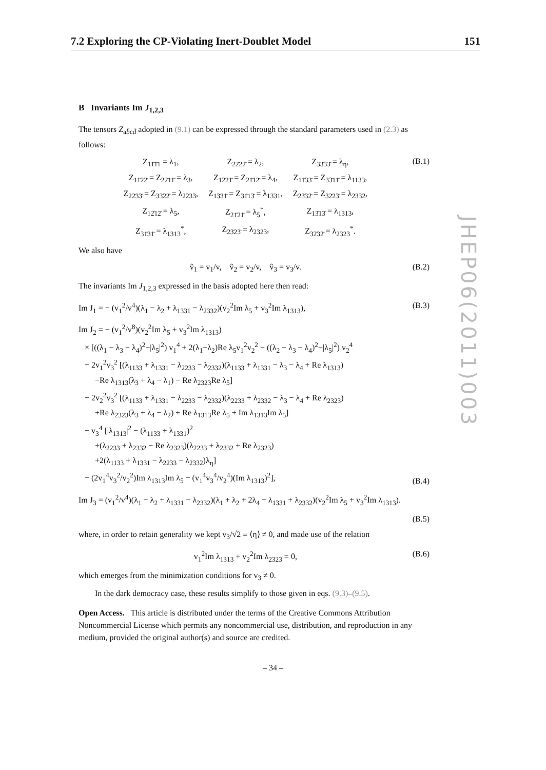7.2 Exploring the CP-Violating Inert-Doublet Model 151
B Invariants Im J<sub>1,2,3</sub>
The tensors Z<sub>ab̄cd̄</sub> adopted in (9.1) can be expressed through the standard parameters used in (2.3) as follows:
| Z<sub>11̄1̄1</sub> = λ<sub>1</sub>, | Z<sub>22̄22̄</sub> = λ<sub>2</sub>, | Z<sub>33̄33̄</sub> = λ<sub>η</sub>, |
| Z<sub>11̄22̄</sub> = Z<sub>22̄11̄</sub> = λ<sub>3</sub>, | Z<sub>12̄21̄</sub> = Z<sub>21̄12̄</sub> = λ<sub>4</sub>, | Z<sub>11̄33̄</sub> = Z<sub>33̄11̄</sub> = λ<sub>1133</sub>, |
| Z<sub>22̄33̄</sub> = Z<sub>33̄22̄</sub> = λ<sub>2233</sub>, | Z<sub>13̄31̄</sub> = Z<sub>31̄13̄</sub> = λ<sub>1331</sub>, | Z<sub>23̄32̄</sub> = Z<sub>32̄23̄</sub> = λ<sub>2332</sub>, |
| Z<sub>12̄12̄</sub> = λ<sub>5</sub>, | Z<sub>21̄21̄</sub> = λ<sub>5</sub><sup>*</sup>, | Z<sub>13̄13̄</sub> = λ<sub>1313</sub>, |
| Z<sub>31̄31̄</sub> = λ<sub>1313</sub><sup>*</sup>, | Z<sub>23̄23̄</sub> = λ<sub>2323</sub>, | Z<sub>32̄32̄</sub> = λ<sub>2323</sub><sup>*</sup>. |
(B.1)
We also have
v̂<sub>1</sub> = v<sub>1</sub>/v, v̂<sub>2</sub> = v<sub>2</sub>/v, v̂<sub>3</sub> = v<sub>3</sub>/v.
(B.2)
The invariants Im J<sub>1,2,3</sub> expressed in the basis adopted here then read:
Im J<sub>1</sub> = − (v<sub>1</sub><sup>2</sup>/v<sup>4</sup>)(λ<sub>1</sub> − λ<sub>2</sub> + λ<sub>1331</sub> − λ<sub>2332</sub>)(v<sub>2</sub><sup>2</sup>Im λ<sub>5</sub> + v<sub>3</sub><sup>2</sup>Im λ<sub>1313</sub>),
(B.3)
Im J<sub>2</sub> = − (v<sub>1</sub><sup>2</sup>/v<sup>8</sup>)(v<sub>2</sub><sup>2</sup>Im λ<sub>5</sub> + v<sub>3</sub><sup>2</sup>Im λ<sub>1313</sub>)
× [((λ<sub>1</sub> − λ<sub>3</sub> − λ<sub>4</sub>)<sup>2</sup>−|λ<sub>5</sub>|<sup>2</sup>) v<sub>1</sub><sup>4</sup> + 2(λ<sub>1</sub>−λ<sub>2</sub>)Re λ<sub>5</sub>v<sub>1</sub><sup>2</sup>v<sub>2</sub><sup>2</sup> − ((λ<sub>2</sub> − λ<sub>3</sub> − λ<sub>4</sub>)<sup>2</sup>−|λ<sub>5</sub>|<sup>2</sup>) v<sub>2</sub><sup>4</sup>
+ 2v<sub>1</sub><sup>2</sup>v<sub>3</sub><sup>2</sup> [(λ<sub>1133</sub> + λ<sub>1331</sub> − λ<sub>2233</sub> − λ<sub>2332</sub>)(λ<sub>1133</sub> + λ<sub>1331</sub> − λ<sub>3</sub> − λ<sub>4</sub> + Re λ<sub>1313</sub>)
−Re λ<sub>1313</sub>(λ<sub>3</sub> + λ<sub>4</sub> − λ<sub>1</sub>) − Re λ<sub>2323</sub>Re λ<sub>5</sub>]
+ 2v<sub>2</sub><sup>2</sup>v<sub>3</sub><sup>2</sup> [(λ<sub>1133</sub> + λ<sub>1331</sub> − λ<sub>2233</sub> − λ<sub>2332</sub>)(λ<sub>2233</sub> + λ<sub>2332</sub> − λ<sub>3</sub> − λ<sub>4</sub> + Re λ<sub>2323</sub>)
+Re λ<sub>2323</sub>(λ<sub>3</sub> + λ<sub>4</sub> − λ<sub>2</sub>) + Re λ<sub>1313</sub>Re λ<sub>5</sub> + Im λ<sub>1313</sub>Im λ<sub>5</sub>]
+ v<sub>3</sub><sup>4</sup> [|λ<sub>1313</sub>|<sup>2</sup> − (λ<sub>1133</sub> + λ<sub>1331</sub>)<sup>2</sup>
+(λ<sub>2233</sub> + λ<sub>2332</sub> − Re λ<sub>2323</sub>)(λ<sub>2233</sub> + λ<sub>2332</sub> + Re λ<sub>2323</sub>)
+2(λ<sub>1133</sub> + λ<sub>1331</sub> − λ<sub>2233</sub> − λ<sub>2332</sub>)λ<sub>η</sub>]
− (2v<sub>1</sub><sup>4</sup>v<sub>3</sub><sup>2</sup>/v<sub>2</sub><sup>2</sup>)Im λ<sub>1313</sub>Im λ<sub>5</sub> − (v<sub>1</sub><sup>4</sup>v<sub>3</sub><sup>4</sup>/v<sub>2</sub><sup>4</sup>)(Im λ<sub>1313</sub>)<sup>2</sup>],
(B.4)
Im J<sub>3</sub> = (v<sub>1</sub><sup>2</sup>/v<sup>4</sup>)(λ<sub>1</sub> − λ<sub>2</sub> + λ<sub>1331</sub> − λ<sub>2332</sub>)(λ<sub>1</sub> + λ<sub>2</sub> + 2λ<sub>4</sub> + λ<sub>1331</sub> + λ<sub>2332</sub>)(v<sub>2</sub><sup>2</sup>Im λ<sub>5</sub> + v<sub>3</sub><sup>2</sup>Im λ<sub>1313</sub>).
(B.5)
where, in order to retain generality we kept v<sub>3</sub>/√2 ≡ ⟨η⟩ ≠ 0, and made use of the relation
v<sub>1</sub><sup>2</sup>Im λ<sub>1313</sub> + v<sub>2</sub><sup>2</sup>Im λ<sub>2323</sub> = 0, (B.6)
which emerges from the minimization conditions for v<sub>3</sub> ≠ 0.
In the dark democracy case, these results simplify to those given in eqs. (9.3)–(9.5).
Open Access. This article is distributed under the terms of the Creative Commons Attribution Noncommercial License which permits any noncommercial use, distribution, and reproduction in any medium, provided the original author(s) and source are credited.
JHEP06(2011)003
– 34 –